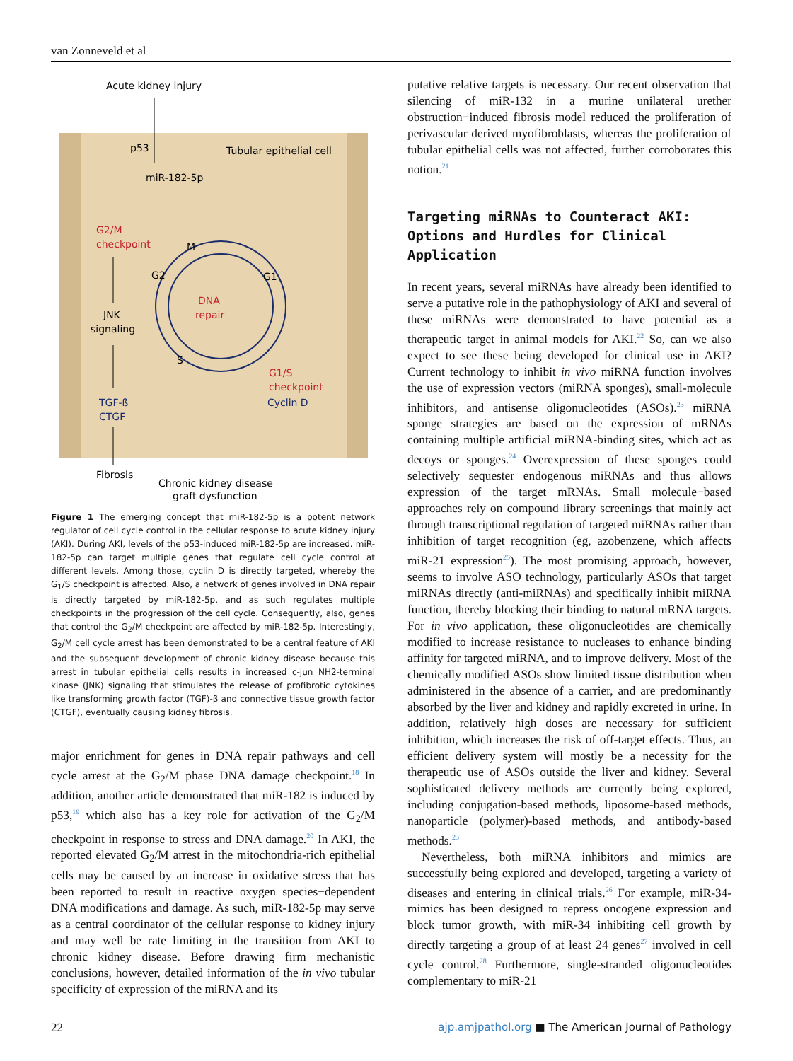van Zonneveld et al
Acute kidney injury
p53
Tubular epithelial cell
miR-182-5p
G2/M
checkpoint
M
G2
G1
DNA
repair
S
JNK
signaling
G1/S
checkpoint
Cyclin D
TGF-ß
CTGF
Fibrosis
Chronic kidney disease
graft dysfunction
Figure 1 The emerging concept that miR-182-5p is a potent network regulator of cell cycle control in the cellular response to acute kidney injury (AKI). During AKI, levels of the p53-induced miR-182-5p are increased. miR-182-5p can target multiple genes that regulate cell cycle control at different levels. Among those, cyclin D is directly targeted, whereby the G<sub>1</sub>/S checkpoint is affected. Also, a network of genes involved in DNA repair is directly targeted by miR-182-5p, and as such regulates multiple checkpoints in the progression of the cell cycle. Consequently, also, genes that control the G<sub>2</sub>/M checkpoint are affected by miR-182-5p. Interestingly, G<sub>2</sub>/M cell cycle arrest has been demonstrated to be a central feature of AKI and the subsequent development of chronic kidney disease because this arrest in tubular epithelial cells results in increased c-jun NH2-terminal kinase (JNK) signaling that stimulates the release of profibrotic cytokines like transforming growth factor (TGF)-β and connective tissue growth factor (CTGF), eventually causing kidney fibrosis.
major enrichment for genes in DNA repair pathways and cell cycle arrest at the G<sub>2</sub>/M phase DNA damage checkpoint.<sup>18</sup> In addition, another article demonstrated that miR-182 is induced by p53,<sup>19</sup> which also has a key role for activation of the G<sub>2</sub>/M checkpoint in response to stress and DNA damage.<sup>20</sup> In AKI, the reported elevated G<sub>2</sub>/M arrest in the mitochondria-rich epithelial cells may be caused by an increase in oxidative stress that has been reported to result in reactive oxygen species−dependent DNA modifications and damage. As such, miR-182-5p may serve as a central coordinator of the cellular response to kidney injury and may well be rate limiting in the transition from AKI to chronic kidney disease. Before drawing firm mechanistic conclusions, however, detailed information of the in vivo tubular specificity of expression of the miRNA and its
putative relative targets is necessary. Our recent observation that silencing of miR-132 in a murine unilateral urether obstruction−induced fibrosis model reduced the proliferation of perivascular derived myofibroblasts, whereas the proliferation of tubular epithelial cells was not affected, further corroborates this notion.<sup>21</sup>
Targeting miRNAs to Counteract AKI: Options and Hurdles for Clinical Application
In recent years, several miRNAs have already been identified to serve a putative role in the pathophysiology of AKI and several of these miRNAs were demonstrated to have potential as a therapeutic target in animal models for AKI.<sup>22</sup> So, can we also expect to see these being developed for clinical use in AKI? Current technology to inhibit in vivo miRNA function involves the use of expression vectors (miRNA sponges), small-molecule inhibitors, and antisense oligonucleotides (ASOs).<sup>23</sup> miRNA sponge strategies are based on the expression of mRNAs containing multiple artificial miRNA-binding sites, which act as decoys or sponges.<sup>24</sup> Overexpression of these sponges could selectively sequester endogenous miRNAs and thus allows expression of the target mRNAs. Small molecule−based approaches rely on compound library screenings that mainly act through transcriptional regulation of targeted miRNAs rather than inhibition of target recognition (eg, azobenzene, which affects miR-21 expression<sup>25</sup>). The most promising approach, however, seems to involve ASO technology, particularly ASOs that target miRNAs directly (anti-miRNAs) and specifically inhibit miRNA function, thereby blocking their binding to natural mRNA targets. For in vivo application, these oligonucleotides are chemically modified to increase resistance to nucleases to enhance binding affinity for targeted miRNA, and to improve delivery. Most of the chemically modified ASOs show limited tissue distribution when administered in the absence of a carrier, and are predominantly absorbed by the liver and kidney and rapidly excreted in urine. In addition, relatively high doses are necessary for sufficient inhibition, which increases the risk of off-target effects. Thus, an efficient delivery system will mostly be a necessity for the therapeutic use of ASOs outside the liver and kidney. Several sophisticated delivery methods are currently being explored, including conjugation-based methods, liposome-based methods, nanoparticle (polymer)-based methods, and antibody-based methods.<sup>23</sup>
Nevertheless, both miRNA inhibitors and mimics are successfully being explored and developed, targeting a variety of diseases and entering in clinical trials.<sup>26</sup> For example, miR-34-mimics has been designed to repress oncogene expression and block tumor growth, with miR-34 inhibiting cell growth by directly targeting a group of at least 24 genes<sup>27</sup> involved in cell cycle control.<sup>28</sup> Furthermore, single-stranded oligonucleotides complementary to miR-21
22 ajp.amjpathol.org ■ The American Journal of Pathology